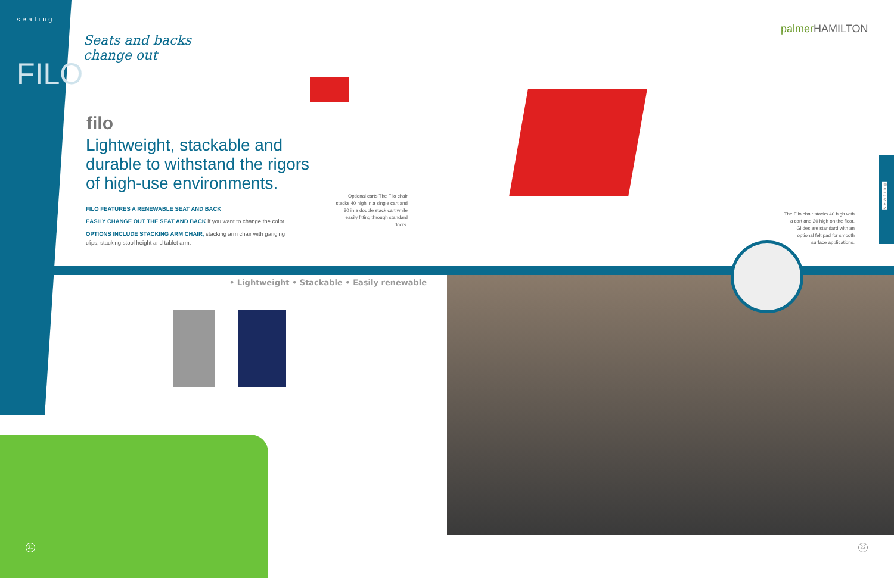seating
FILO
Seats and backs
change out
filo
Lightweight, stackable and durable to withstand the rigors of high-use environments.
FILO FEATURES A RENEWABLE SEAT AND BACK.
EASILY CHANGE OUT THE SEAT AND BACK if you want to change the color.
OPTIONS INCLUDE STACKING ARM CHAIR, stacking arm chair with ganging clips, stacking stool height and tablet arm.
Optional carts The Filo chair stacks 40 high in a single cart and 80 in a double stack cart while easily fitting through standard doors.
palmer HAMILTON
The Filo chair stacks 40 high with a cart and 20 high on the floor. Glides are standard with an optional felt pad for smooth surface applications.
seating
• Lightweight • Stackable • Easily renewable
21 22